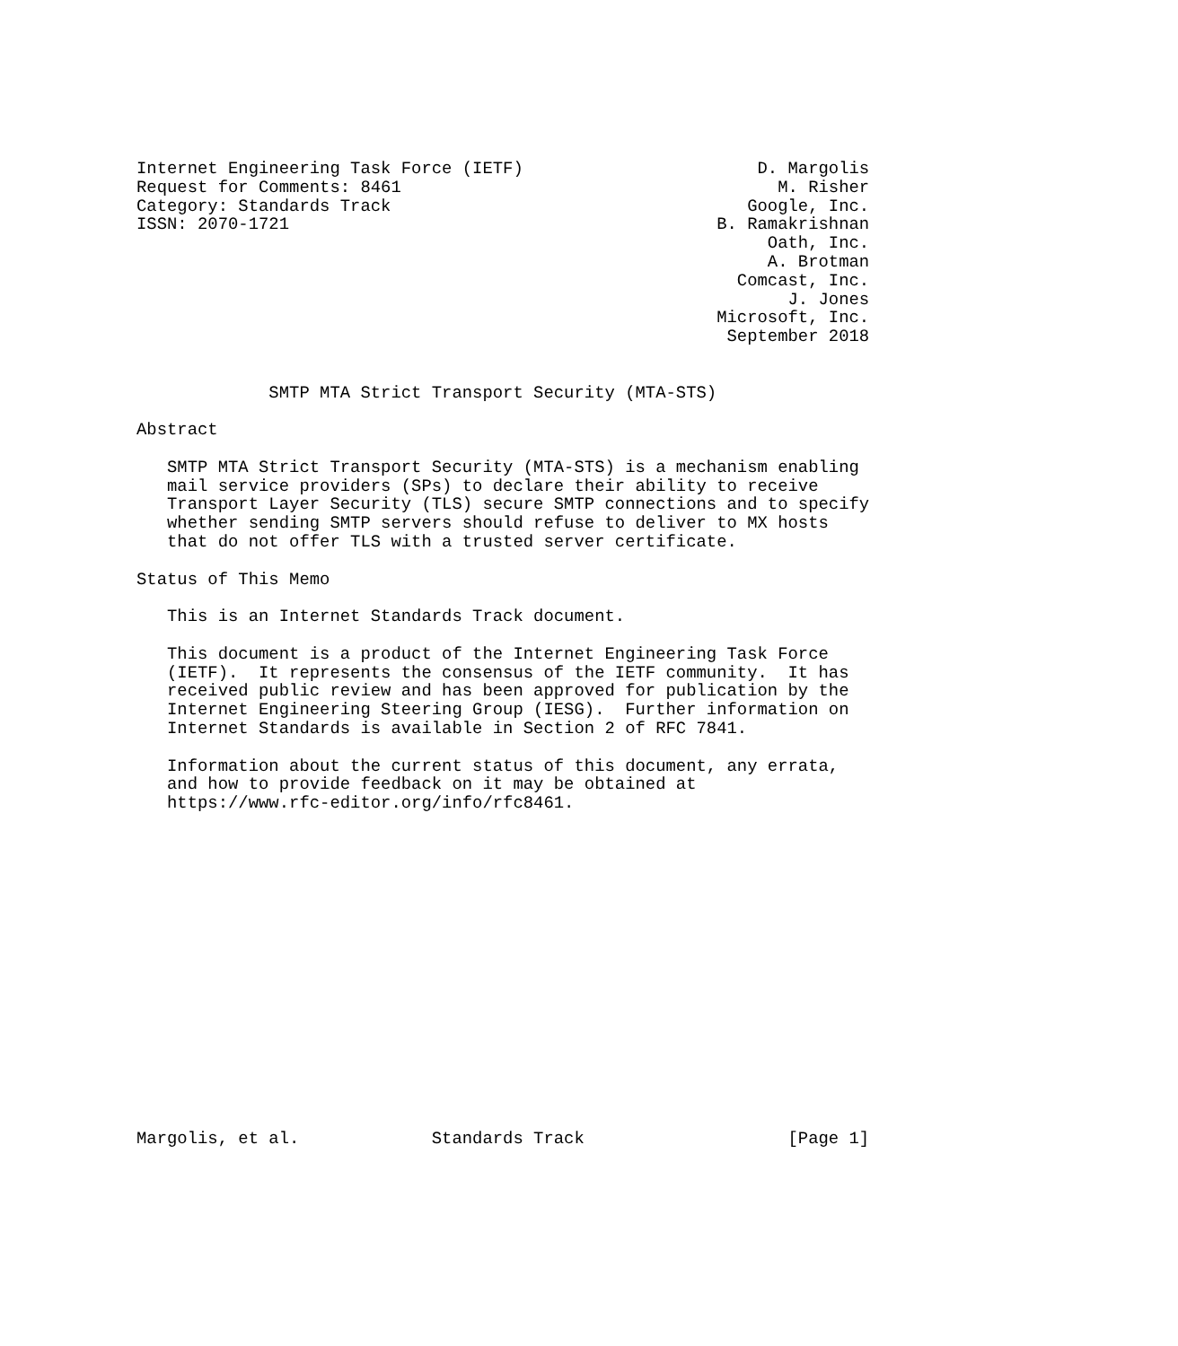Internet Engineering Task Force (IETF)                       D. Margolis
Request for Comments: 8461                                     M. Risher
Category: Standards Track                                   Google, Inc.
ISSN: 2070-1721                                          B. Ramakrishnan
                                                              Oath, Inc.
                                                              A. Brotman
                                                           Comcast, Inc.
                                                                J. Jones
                                                         Microsoft, Inc.
                                                          September 2018


             SMTP MTA Strict Transport Security (MTA-STS)

Abstract

   SMTP MTA Strict Transport Security (MTA-STS) is a mechanism enabling
   mail service providers (SPs) to declare their ability to receive
   Transport Layer Security (TLS) secure SMTP connections and to specify
   whether sending SMTP servers should refuse to deliver to MX hosts
   that do not offer TLS with a trusted server certificate.

Status of This Memo

   This is an Internet Standards Track document.

   This document is a product of the Internet Engineering Task Force
   (IETF).  It represents the consensus of the IETF community.  It has
   received public review and has been approved for publication by the
   Internet Engineering Steering Group (IESG).  Further information on
   Internet Standards is available in Section 2 of RFC 7841.

   Information about the current status of this document, any errata,
   and how to provide feedback on it may be obtained at
   https://www.rfc-editor.org/info/rfc8461.

















Margolis, et al.             Standards Track                    [Page 1]